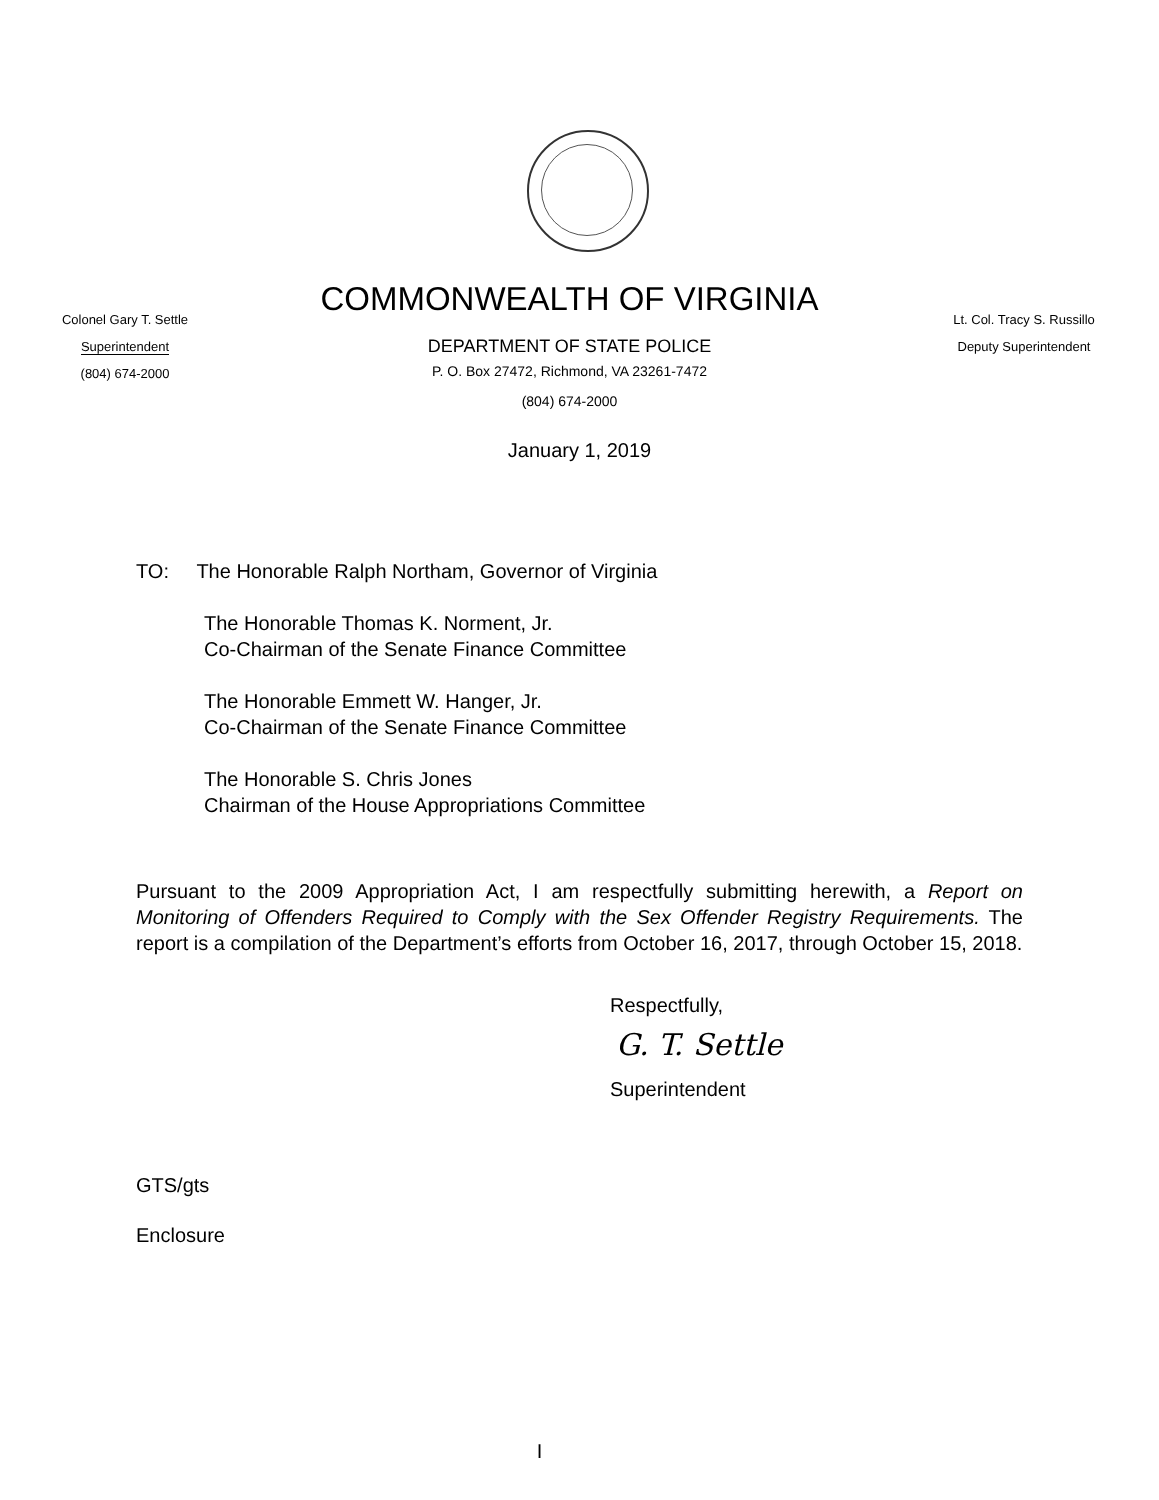Colonel Gary T. Settle
Superintendent
(804) 674-2000
COMMONWEALTH OF VIRGINIA
DEPARTMENT OF STATE POLICE
P. O. Box 27472, Richmond, VA 23261-7472
(804) 674-2000
Lt. Col. Tracy S. Russillo
Deputy Superintendent
January 1, 2019
TO: The Honorable Ralph Northam, Governor of Virginia
The Honorable Thomas K. Norment, Jr.
Co-Chairman of the Senate Finance Committee
The Honorable Emmett W. Hanger, Jr.
Co-Chairman of the Senate Finance Committee
The Honorable S. Chris Jones
Chairman of the House Appropriations Committee
Pursuant to the 2009 Appropriation Act, I am respectfully submitting herewith, a Report on Monitoring of Offenders Required to Comply with the Sex Offender Registry Requirements. The report is a compilation of the Department’s efforts from October 16, 2017, through October 15, 2018.
Respectfully,
G. T. Settle
Superintendent
GTS/gts
Enclosure
I